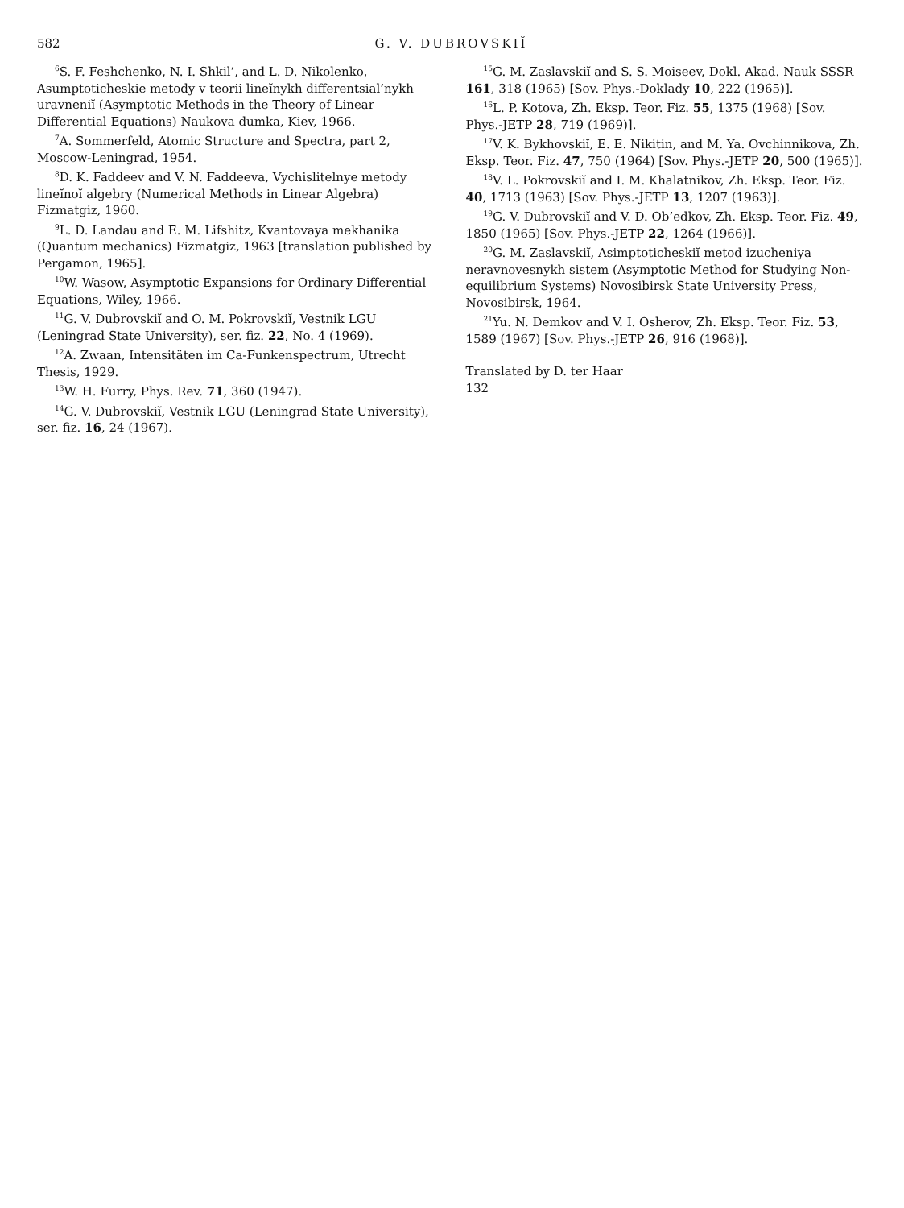582 G. V. DUBROVSKIĬ
<sup>6</sup> S. F. Feshchenko, N. I. Shkil’, and L. D. Nikolenko, Asumptoticheskie metody v teorii lineĭnykh differentsial’nykh uravneniĭ (Asymptotic Methods in the Theory of Linear Differential Equations) Naukova dumka, Kiev, 1966.
<sup>7</sup> A. Sommerfeld, Atomic Structure and Spectra, part 2, Moscow-Leningrad, 1954.
<sup>8</sup> D. K. Faddeev and V. N. Faddeeva, Vychislitelnye metody lineĭnoĭ algebry (Numerical Methods in Linear Algebra) Fizmatgiz, 1960.
<sup>9</sup> L. D. Landau and E. M. Lifshitz, Kvantovaya mekhanika (Quantum mechanics) Fizmatgiz, 1963 [translation published by Pergamon, 1965].
<sup>10</sup> W. Wasow, Asymptotic Expansions for Ordinary Differential Equations, Wiley, 1966.
<sup>11</sup> G. V. Dubrovskiĭ and O. M. Pokrovskiĭ, Vestnik LGU (Leningrad State University), ser. fiz. 22, No. 4 (1969).
<sup>12</sup> A. Zwaan, Intensitäten im Ca-Funkenspectrum, Utrecht Thesis, 1929.
<sup>13</sup> W. H. Furry, Phys. Rev. 71, 360 (1947).
<sup>14</sup> G. V. Dubrovskiĭ, Vestnik LGU (Leningrad State University), ser. fiz. 16, 24 (1967).
<sup>15</sup> G. M. Zaslavskiĭ and S. S. Moiseev, Dokl. Akad. Nauk SSSR 161, 318 (1965) [Sov. Phys.-Doklady 10, 222 (1965)].
<sup>16</sup> L. P. Kotova, Zh. Eksp. Teor. Fiz. 55, 1375 (1968) [Sov. Phys.-JETP 28, 719 (1969)].
<sup>17</sup> V. K. Bykhovskiĭ, E. E. Nikitin, and M. Ya. Ovchinnikova, Zh. Eksp. Teor. Fiz. 47, 750 (1964) [Sov. Phys.-JETP 20, 500 (1965)].
<sup>18</sup> V. L. Pokrovskiĭ and I. M. Khalatnikov, Zh. Eksp. Teor. Fiz. 40, 1713 (1963) [Sov. Phys.-JETP 13, 1207 (1963)].
<sup>19</sup> G. V. Dubrovskiĭ and V. D. Ob’edkov, Zh. Eksp. Teor. Fiz. 49, 1850 (1965) [Sov. Phys.-JETP 22, 1264 (1966)].
<sup>20</sup> G. M. Zaslavskiĭ, Asimptoticheskiĭ metod izucheniya neravnovesnykh sistem (Asymptotic Method for Studying Non-equilibrium Systems) Novosibirsk State University Press, Novosibirsk, 1964.
<sup>21</sup> Yu. N. Demkov and V. I. Osherov, Zh. Eksp. Teor. Fiz. 53, 1589 (1967) [Sov. Phys.-JETP 26, 916 (1968)].
Translated by D. ter Haar
132